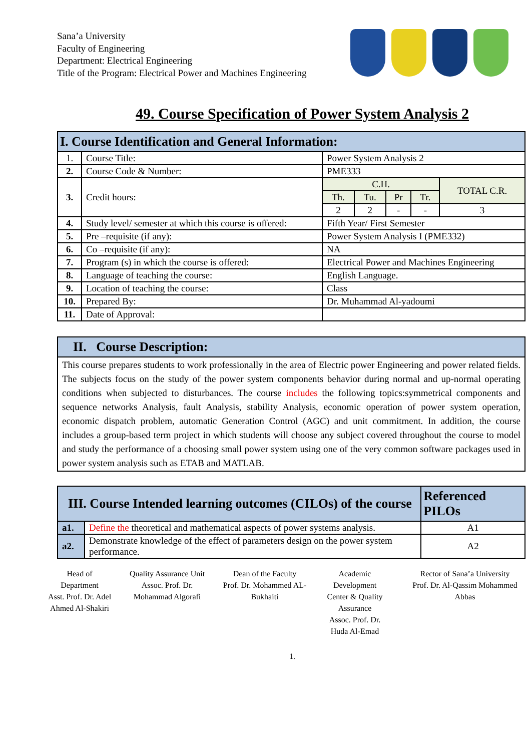Sana’a University
Faculty of Engineering
Department: Electrical Engineering
Title of the Program: Electrical Power and Machines Engineering
49. Course Specification of Power System Analysis 2
| I. Course Identification and General Information: | | | | | | |
| --- | --- | --- | --- | --- | --- | --- |
| 1. | Course Title: | Power System Analysis 2 | | | | |
| 2. | Course Code & Number: | PME333 | | | | |
| 3. | Credit hours: | C.H. | | | | TOTAL C.R. |
| | | Th. | Tu. | Pr | Tr. | |
| | | 2 | 2 | - | - | 3 |
| 4. | Study level/ semester at which this course is offered: | Fifth Year/ First Semester | | | | |
| 5. | Pre –requisite (if any): | Power System Analysis I (PME332) | | | | |
| 6. | Co –requisite (if any): | NA | | | | |
| 7. | Program (s) in which the course is offered: | Electrical Power and Machines Engineering | | | | |
| 8. | Language of teaching the course: | English Language. | | | | |
| 9. | Location of teaching the course: | Class | | | | |
| 10. | Prepared By: | Dr. Muhammad Al-yadoumi | | | | |
| 11. | Date of Approval: | | | | | |
| II. Course Description: |
| --- |
| This course prepares students to work professionally in the area of Electric power Engineering and power related fields. The subjects focus on the study of the power system components behavior during normal and up-normal operating conditions when subjected to disturbances. The course includes the following topics:symmetrical components and sequence networks Analysis, fault Analysis, stability Analysis, economic operation of power system operation, economic dispatch problem, automatic Generation Control (AGC) and unit commitment. In addition, the course includes a group-based term project in which students will choose any subject covered throughout the course to model and study the performance of a choosing small power system using one of the very common software packages used in power system analysis such as ETAB and MATLAB. |
| III. Course Intended learning outcomes (CILOs) of the course | | Referenced PILOs |
| --- | --- | --- |
| a1. | Define the theoretical and mathematical aspects of power systems analysis. | A1 |
| a2. | Demonstrate knowledge of the effect of parameters design on the power system performance. | A2 |
Head of Department
Asst. Prof. Dr. Adel Ahmed Al-Shakiri
Quality Assurance Unit
Assoc. Prof. Dr. Mohammad Algorafi
Dean of the Faculty
Prof. Dr. Mohammed AL-Bukhaiti
Academic Development Center & Quality Assurance
Assoc. Prof. Dr. Huda Al-Emad
Rector of Sana’a University
Prof. Dr. Al-Qassim Mohammed Abbas
1.